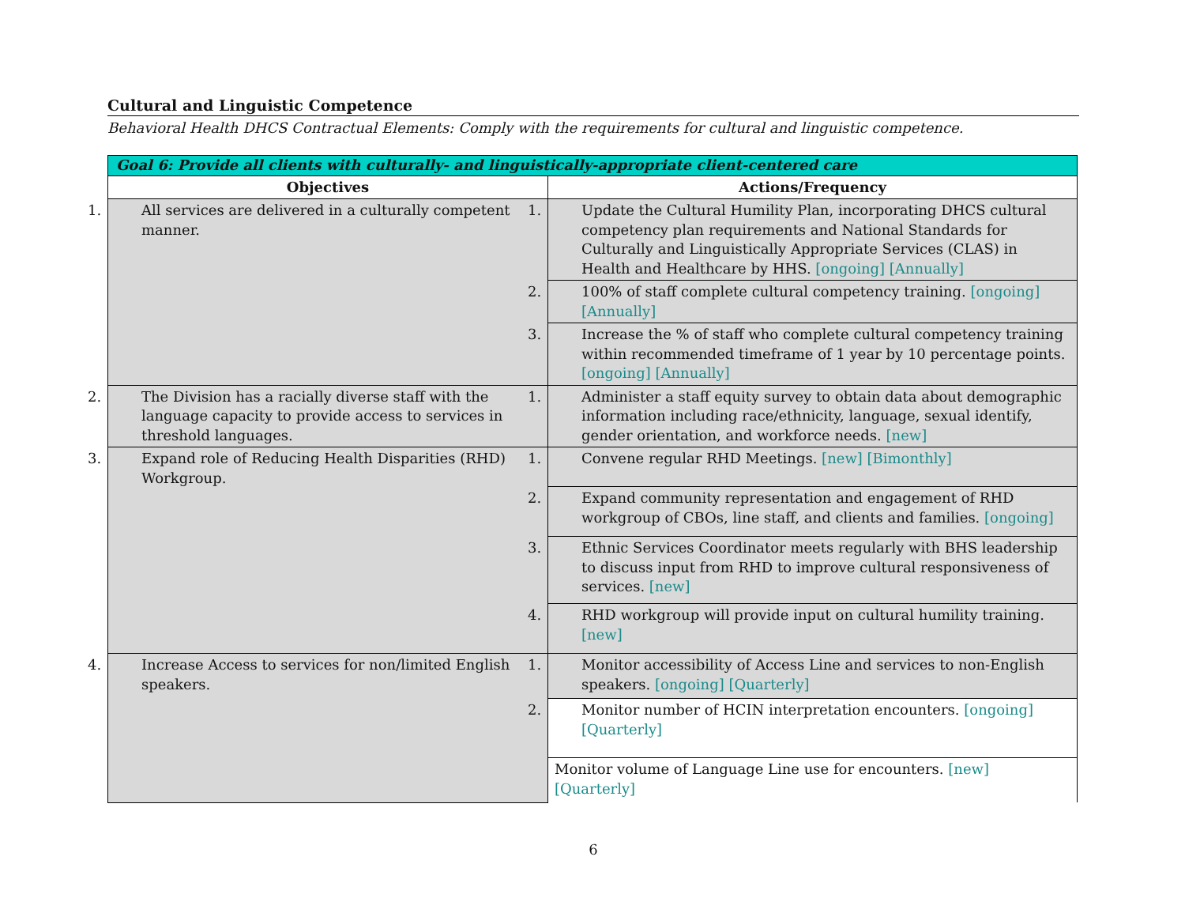Cultural and Linguistic Competence
Behavioral Health DHCS Contractual Elements: Comply with the requirements for cultural and linguistic competence.
| Goal 6: Provide all clients with culturally- and linguistically-appropriate client-centered care | |
| --- | --- |
| Objectives | Actions/Frequency |
| 1. All services are delivered in a culturally competent manner. | 1. Update the Cultural Humility Plan, incorporating DHCS cultural competency plan requirements and National Standards for Culturally and Linguistically Appropriate Services (CLAS) in Health and Healthcare by HHS. [ongoing] [Annually] |
| | 2. 100% of staff complete cultural competency training. [ongoing] [Annually] |
| | 3. Increase the % of staff who complete cultural competency training within recommended timeframe of 1 year by 10 percentage points. [ongoing] [Annually] |
| 2. The Division has a racially diverse staff with the language capacity to provide access to services in threshold languages. | 1. Administer a staff equity survey to obtain data about demographic information including race/ethnicity, language, sexual identify, gender orientation, and workforce needs. [new] |
| 3. Expand role of Reducing Health Disparities (RHD) Workgroup. | 1. Convene regular RHD Meetings. [new] [Bimonthly] |
| | 2. Expand community representation and engagement of RHD workgroup of CBOs, line staff, and clients and families. [ongoing] |
| | 3. Ethnic Services Coordinator meets regularly with BHS leadership to discuss input from RHD to improve cultural responsiveness of services. [new] |
| | 4. RHD workgroup will provide input on cultural humility training. [new] |
| 4. Increase Access to services for non/limited English speakers. | 1. Monitor accessibility of Access Line and services to non-English speakers. [ongoing] [Quarterly] |
| | 2. Monitor number of HCIN interpretation encounters. [ongoing] [Quarterly] |
| | Monitor volume of Language Line use for encounters. [new] [Quarterly] |
6